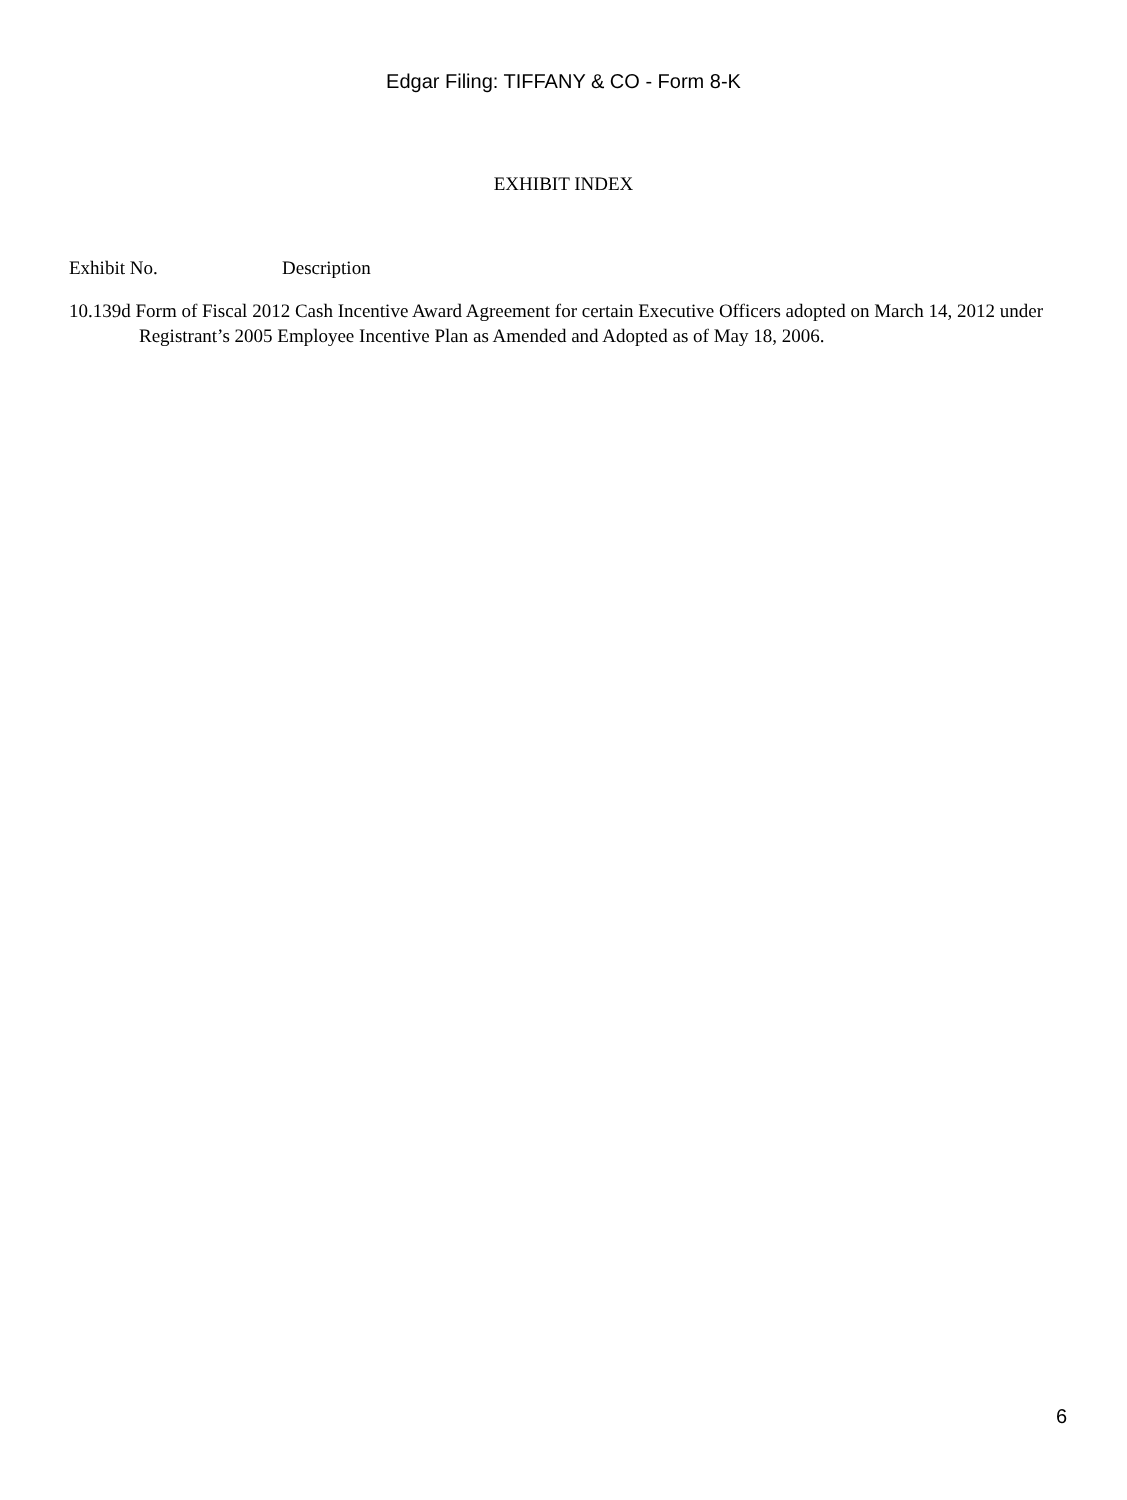Edgar Filing: TIFFANY & CO - Form 8-K
EXHIBIT INDEX
Exhibit No. Description
10.139d Form of Fiscal 2012 Cash Incentive Award Agreement for certain Executive Officers adopted on March 14, 2012 under Registrant’s 2005 Employee Incentive Plan as Amended and Adopted as of May 18, 2006.
6